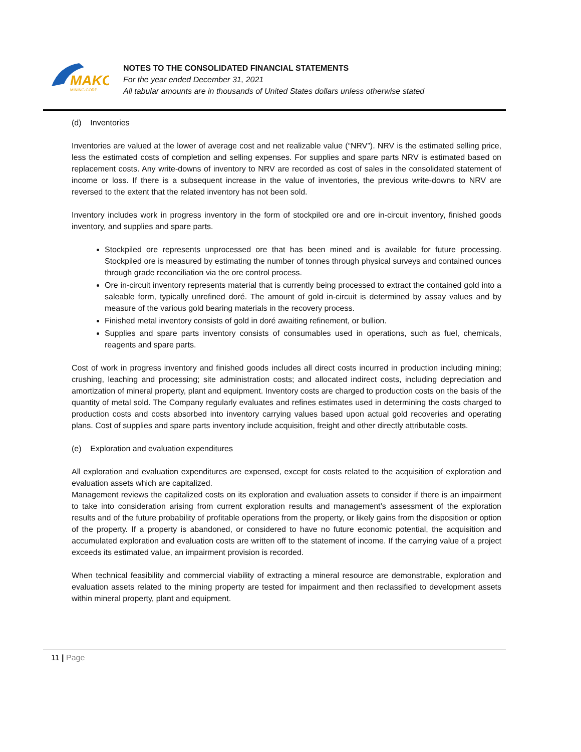MAKO
MINING CORP.
NOTES TO THE CONSOLIDATED FINANCIAL STATEMENTS
For the year ended December 31, 2021
All tabular amounts are in thousands of United States dollars unless otherwise stated
(d) Inventories
Inventories are valued at the lower of average cost and net realizable value (“NRV”). NRV is the estimated selling price, less the estimated costs of completion and selling expenses. For supplies and spare parts NRV is estimated based on replacement costs. Any write-downs of inventory to NRV are recorded as cost of sales in the consolidated statement of income or loss. If there is a subsequent increase in the value of inventories, the previous write-downs to NRV are reversed to the extent that the related inventory has not been sold.
Inventory includes work in progress inventory in the form of stockpiled ore and ore in-circuit inventory, finished goods inventory, and supplies and spare parts.
Stockpiled ore represents unprocessed ore that has been mined and is available for future processing. Stockpiled ore is measured by estimating the number of tonnes through physical surveys and contained ounces through grade reconciliation via the ore control process.
Ore in-circuit inventory represents material that is currently being processed to extract the contained gold into a saleable form, typically unrefined doré. The amount of gold in-circuit is determined by assay values and by measure of the various gold bearing materials in the recovery process.
Finished metal inventory consists of gold in doré awaiting refinement, or bullion.
Supplies and spare parts inventory consists of consumables used in operations, such as fuel, chemicals, reagents and spare parts.
Cost of work in progress inventory and finished goods includes all direct costs incurred in production including mining; crushing, leaching and processing; site administration costs; and allocated indirect costs, including depreciation and amortization of mineral property, plant and equipment. Inventory costs are charged to production costs on the basis of the quantity of metal sold. The Company regularly evaluates and refines estimates used in determining the costs charged to production costs and costs absorbed into inventory carrying values based upon actual gold recoveries and operating plans. Cost of supplies and spare parts inventory include acquisition, freight and other directly attributable costs.
(e) Exploration and evaluation expenditures
All exploration and evaluation expenditures are expensed, except for costs related to the acquisition of exploration and evaluation assets which are capitalized.
Management reviews the capitalized costs on its exploration and evaluation assets to consider if there is an impairment to take into consideration arising from current exploration results and management’s assessment of the exploration results and of the future probability of profitable operations from the property, or likely gains from the disposition or option of the property. If a property is abandoned, or considered to have no future economic potential, the acquisition and accumulated exploration and evaluation costs are written off to the statement of income. If the carrying value of a project exceeds its estimated value, an impairment provision is recorded.
When technical feasibility and commercial viability of extracting a mineral resource are demonstrable, exploration and evaluation assets related to the mining property are tested for impairment and then reclassified to development assets within mineral property, plant and equipment.
11 | Page